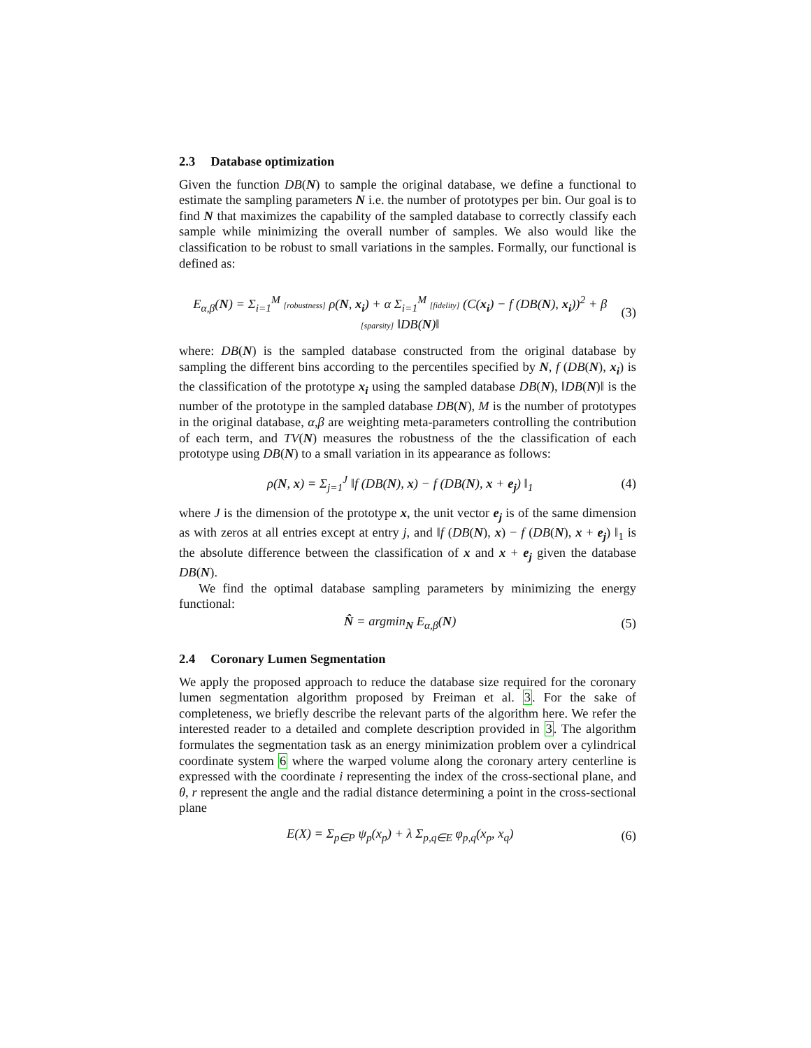2.3 Database optimization
Given the function DB(N) to sample the original database, we define a functional to estimate the sampling parameters N i.e. the number of prototypes per bin. Our goal is to find N that maximizes the capability of the sampled database to correctly classify each sample while minimizing the overall number of samples. We also would like the classification to be robust to small variations in the samples. Formally, our functional is defined as:
E<sub>α,β</sub>(N) = Σ<sub>i=1</sub><sup>M</sup> [robustness] ρ(N, x<sub>i</sub>) + α Σ<sub>i=1</sub><sup>M</sup> [fidelity] (C(x<sub>i</sub>) − f (DB(N), x<sub>i</sub>))<sup>2</sup> + β [sparsity] ‖DB(N)‖
(3)
where: DB(N) is the sampled database constructed from the original database by sampling the different bins according to the percentiles specified by N, f (DB(N), x<sub>i</sub>) is the classification of the prototype x<sub>i</sub> using the sampled database DB(N), ‖DB(N)‖ is the number of the prototype in the sampled database DB(N), M is the number of prototypes in the original database, α,β are weighting meta-parameters controlling the contribution of each term, and TV(N) measures the robustness of the the classification of each prototype using DB(N) to a small variation in its appearance as follows:
ρ(N, x) = Σ<sub>j=1</sub><sup>J</sup> ‖f (DB(N), x) − f (DB(N), x + e<sub>j</sub>) ‖<sub>1</sub>
(4)
where J is the dimension of the prototype x, the unit vector e<sub>j</sub> is of the same dimension as with zeros at all entries except at entry j, and ‖f (DB(N), x) − f (DB(N), x + e<sub>j</sub>) ‖<sub>1</sub> is the absolute difference between the classification of x and x + e<sub>j</sub> given the database DB(N).
We find the optimal database sampling parameters by minimizing the energy functional:
N̂ = argmin<sub>N</sub> E<sub>α,β</sub>(N) (5)
2.4 Coronary Lumen Segmentation
We apply the proposed approach to reduce the database size required for the coronary lumen segmentation algorithm proposed by Freiman et al. 3. For the sake of completeness, we briefly describe the relevant parts of the algorithm here. We refer the interested reader to a detailed and complete description provided in 3. The algorithm formulates the segmentation task as an energy minimization problem over a cylindrical coordinate system 6 where the warped volume along the coronary artery centerline is expressed with the coordinate i representing the index of the cross-sectional plane, and θ, r represent the angle and the radial distance determining a point in the cross-sectional plane
E(X) = Σ<sub>p∈P</sub> ψ<sub>p</sub>(x<sub>p</sub>) + λ Σ<sub>p,q∈E</sub> φ<sub>p,q</sub>(x<sub>p</sub>, x<sub>q</sub>)
(6)